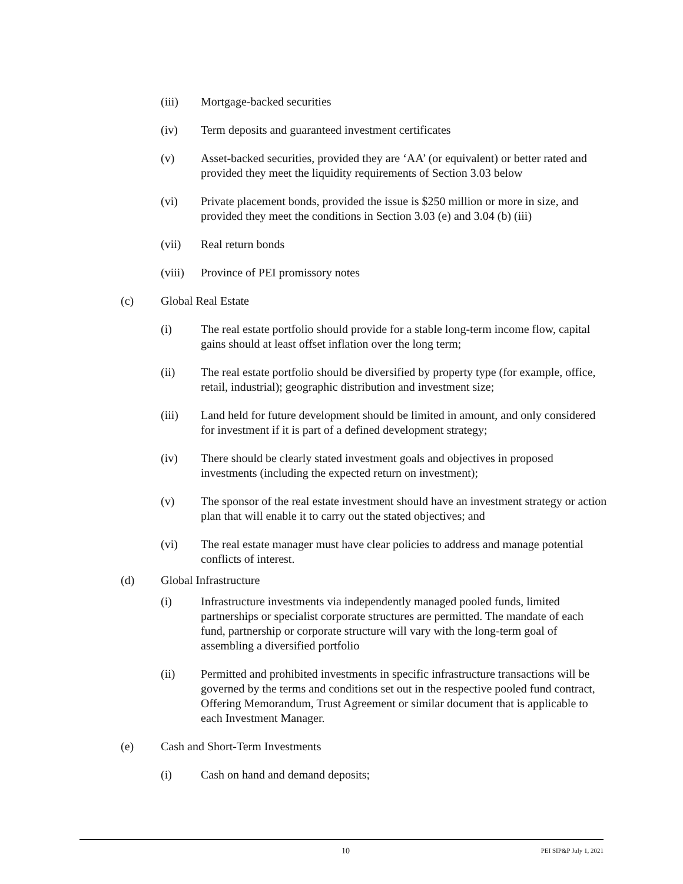(iii) Mortgage-backed securities
(iv) Term deposits and guaranteed investment certificates
(v) Asset-backed securities, provided they are ‘AA’ (or equivalent) or better rated and provided they meet the liquidity requirements of Section 3.03 below
(vi) Private placement bonds, provided the issue is $250 million or more in size, and provided they meet the conditions in Section 3.03 (e) and 3.04 (b) (iii)
(vii) Real return bonds
(viii)
Province of PEI promissory notes
(c) Global Real Estate
(i) The real estate portfolio should provide for a stable long-term income flow, capital gains should at least offset inflation over the long term;
(ii) The real estate portfolio should be diversified by property type (for example, office, retail, industrial); geographic distribution and investment size;
(iii) Land held for future development should be limited in amount, and only considered for investment if it is part of a defined development strategy;
(iv) There should be clearly stated investment goals and objectives in proposed investments (including the expected return on investment);
(v) The sponsor of the real estate investment should have an investment strategy or action plan that will enable it to carry out the stated objectives; and
(vi) The real estate manager must have clear policies to address and manage potential conflicts of interest.
(d) Global Infrastructure
(i) Infrastructure investments via independently managed pooled funds, limited partnerships or specialist corporate structures are permitted. The mandate of each fund, partnership or corporate structure will vary with the long-term goal of assembling a diversified portfolio
(ii) Permitted and prohibited investments in specific infrastructure transactions will be governed by the terms and conditions set out in the respective pooled fund contract, Offering Memorandum, Trust Agreement or similar document that is applicable to each Investment Manager.
(e) Cash and Short-Term Investments
(i) Cash on hand and demand deposits;
10
PEI SIP&P July 1, 2021